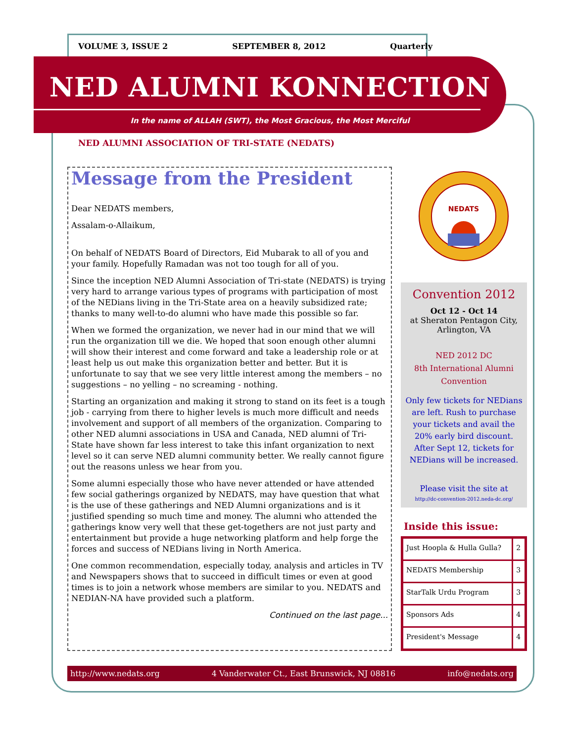VOLUME 3, ISSUE 2 SEPTEMBER 8, 2012 Quarterly
NED ALUMNI KONNECTION
In the name of ALLAH (SWT), the Most Gracious, the Most Merciful
NED ALUMNI ASSOCIATION OF TRI-STATE (NEDATS)
Message from the President
Dear NEDATS members,
Assalam-o-Allaikum,
On behalf of NEDATS Board of Directors, Eid Mubarak to all of you and your family. Hopefully Ramadan was not too tough for all of you.
Since the inception NED Alumni Association of Tri-state (NEDATS) is trying very hard to arrange various types of programs with participation of most of the NEDians living in the Tri-State area on a heavily subsidized rate; thanks to many well-to-do alumni who have made this possible so far.
When we formed the organization, we never had in our mind that we will run the organization till we die. We hoped that soon enough other alumni will show their interest and come forward and take a leadership role or at least help us out make this organization better and better. But it is unfortunate to say that we see very little interest among the members – no suggestions – no yelling – no screaming - nothing.
Starting an organization and making it strong to stand on its feet is a tough job - carrying from there to higher levels is much more difficult and needs involvement and support of all members of the organization. Comparing to other NED alumni associations in USA and Canada, NED alumni of Tri-State have shown far less interest to take this infant organization to next level so it can serve NED alumni community better. We really cannot figure out the reasons unless we hear from you.
Some alumni especially those who have never attended or have attended few social gatherings organized by NEDATS, may have question that what is the use of these gatherings and NED Alumni organizations and is it justified spending so much time and money. The alumni who attended the gatherings know very well that these get-togethers are not just party and entertainment but provide a huge networking platform and help forge the forces and success of NEDians living in North America.
One common recommendation, especially today, analysis and articles in TV and Newspapers shows that to succeed in difficult times or even at good times is to join a network whose members are similar to you. NEDATS and NEDIAN-NA have provided such a platform.
Continued on the last page...
NEDATS
Convention 2012
Oct 12 - Oct 14
at Sheraton Pentagon City, Arlington, VA
NED 2012 DC
8th International Alumni Convention
Only few tickets for NEDians are left. Rush to purchase your tickets and avail the 20% early bird discount. After Sept 12, tickets for NEDians will be increased.
Please visit the site at
http://dc-convention-2012.neda-dc.org/
Inside this issue:
| Just Hoopla & Hulla Gulla? | 2 |
| NEDATS Membership | 3 |
| StarTalk Urdu Program | 3 |
| Sponsors Ads | 4 |
| President's Message | 4 |
http://www.nedats.org 4 Vanderwater Ct., East Brunswick, NJ 08816 info@nedats.org